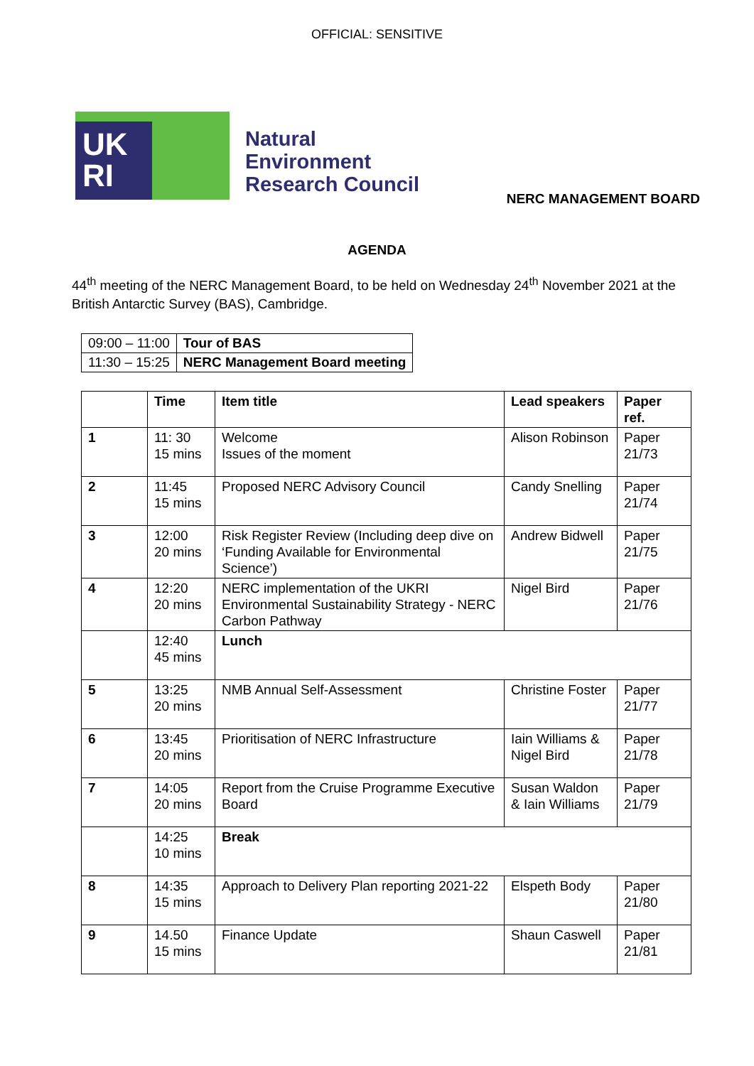OFFICIAL: SENSITIVE
UK
RI
Natural
Environment
Research Council
NERC MANAGEMENT BOARD
AGENDA
44<sup>th</sup> meeting of the NERC Management Board, to be held on Wednesday 24<sup>th</sup> November 2021 at the British Antarctic Survey (BAS), Cambridge.
| 09:00 – 11:00 | Tour of BAS |
| 11:30 – 15:25 | NERC Management Board meeting |
| | Time | Item title | Lead speakers | Paper ref. |
| --- | --- | --- | --- | --- |
| 1 | 11: 30 15 mins | Welcome Issues of the moment | Alison Robinson | Paper 21/73 |
| 2 | 11:45 15 mins | Proposed NERC Advisory Council | Candy Snelling | Paper 21/74 |
| 3 | 12:00 20 mins | Risk Register Review (Including deep dive on ‘Funding Available for Environmental Science’) | Andrew Bidwell | Paper 21/75 |
| 4 | 12:20 20 mins | NERC implementation of the UKRI Environmental Sustainability Strategy - NERC Carbon Pathway | Nigel Bird | Paper 21/76 |
| | 12:40 45 mins | Lunch | | |
| 5 | 13:25 20 mins | NMB Annual Self-Assessment | Christine Foster | Paper 21/77 |
| 6 | 13:45 20 mins | Prioritisation of NERC Infrastructure | Iain Williams & Nigel Bird | Paper 21/78 |
| 7 | 14:05 20 mins | Report from the Cruise Programme Executive Board | Susan Waldon & Iain Williams | Paper 21/79 |
| | 14:25 10 mins | Break | | |
| 8 | 14:35 15 mins | Approach to Delivery Plan reporting 2021-22 | Elspeth Body | Paper 21/80 |
| 9 | 14.50 15 mins | Finance Update | Shaun Caswell | Paper 21/81 |